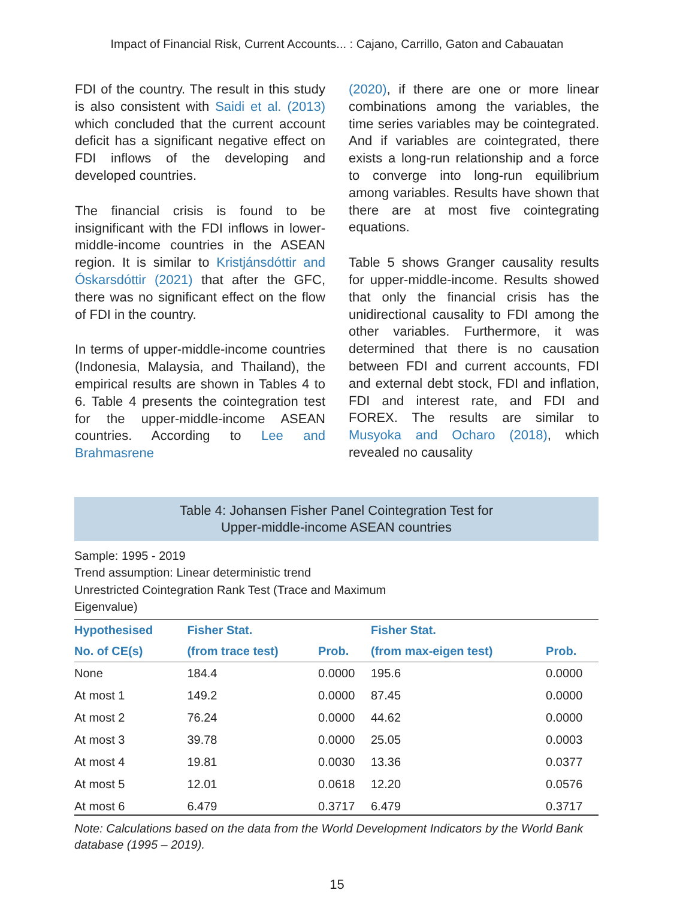Impact of Financial Risk, Current Accounts... : Cajano, Carrillo, Gaton and Cabauatan
FDI of the country. The result in this study is also consistent with Saidi et al. (2013) which concluded that the current account deficit has a significant negative effect on FDI inflows of the developing and developed countries.
The financial crisis is found to be insignificant with the FDI inflows in lower-middle-income countries in the ASEAN region. It is similar to Kristjánsdóttir and Óskarsdóttir (2021) that after the GFC, there was no significant effect on the flow of FDI in the country.
In terms of upper-middle-income countries (Indonesia, Malaysia, and Thailand), the empirical results are shown in Tables 4 to 6. Table 4 presents the cointegration test for the upper-middle-income ASEAN countries. According to Lee and Brahmasrene
(2020), if there are one or more linear combinations among the variables, the time series variables may be cointegrated. And if variables are cointegrated, there exists a long-run relationship and a force to converge into long-run equilibrium among variables. Results have shown that there are at most five cointegrating equations.
Table 5 shows Granger causality results for upper-middle-income. Results showed that only the financial crisis has the unidirectional causality to FDI among the other variables. Furthermore, it was determined that there is no causation between FDI and current accounts, FDI and external debt stock, FDI and inflation, FDI and interest rate, and FDI and FOREX. The results are similar to Musyoka and Ocharo (2018), which revealed no causality
Table 4: Johansen Fisher Panel Cointegration Test for
Upper-middle-income ASEAN countries
Sample: 1995 - 2019
Trend assumption: Linear deterministic trend
Unrestricted Cointegration Rank Test (Trace and Maximum
Eigenvalue)
| Hypothesised | Fisher Stat. | | Fisher Stat. | |
| --- | --- | --- | --- | --- |
| No. of CE(s) | (from trace test) | Prob. | (from max-eigen test) | Prob. |
| None | 184.4 | 0.0000 | 195.6 | 0.0000 |
| At most 1 | 149.2 | 0.0000 | 87.45 | 0.0000 |
| At most 2 | 76.24 | 0.0000 | 44.62 | 0.0000 |
| At most 3 | 39.78 | 0.0000 | 25.05 | 0.0003 |
| At most 4 | 19.81 | 0.0030 | 13.36 | 0.0377 |
| At most 5 | 12.01 | 0.0618 | 12.20 | 0.0576 |
| At most 6 | 6.479 | 0.3717 | 6.479 | 0.3717 |
Note: Calculations based on the data from the World Development Indicators by the World Bank database (1995 – 2019).
15